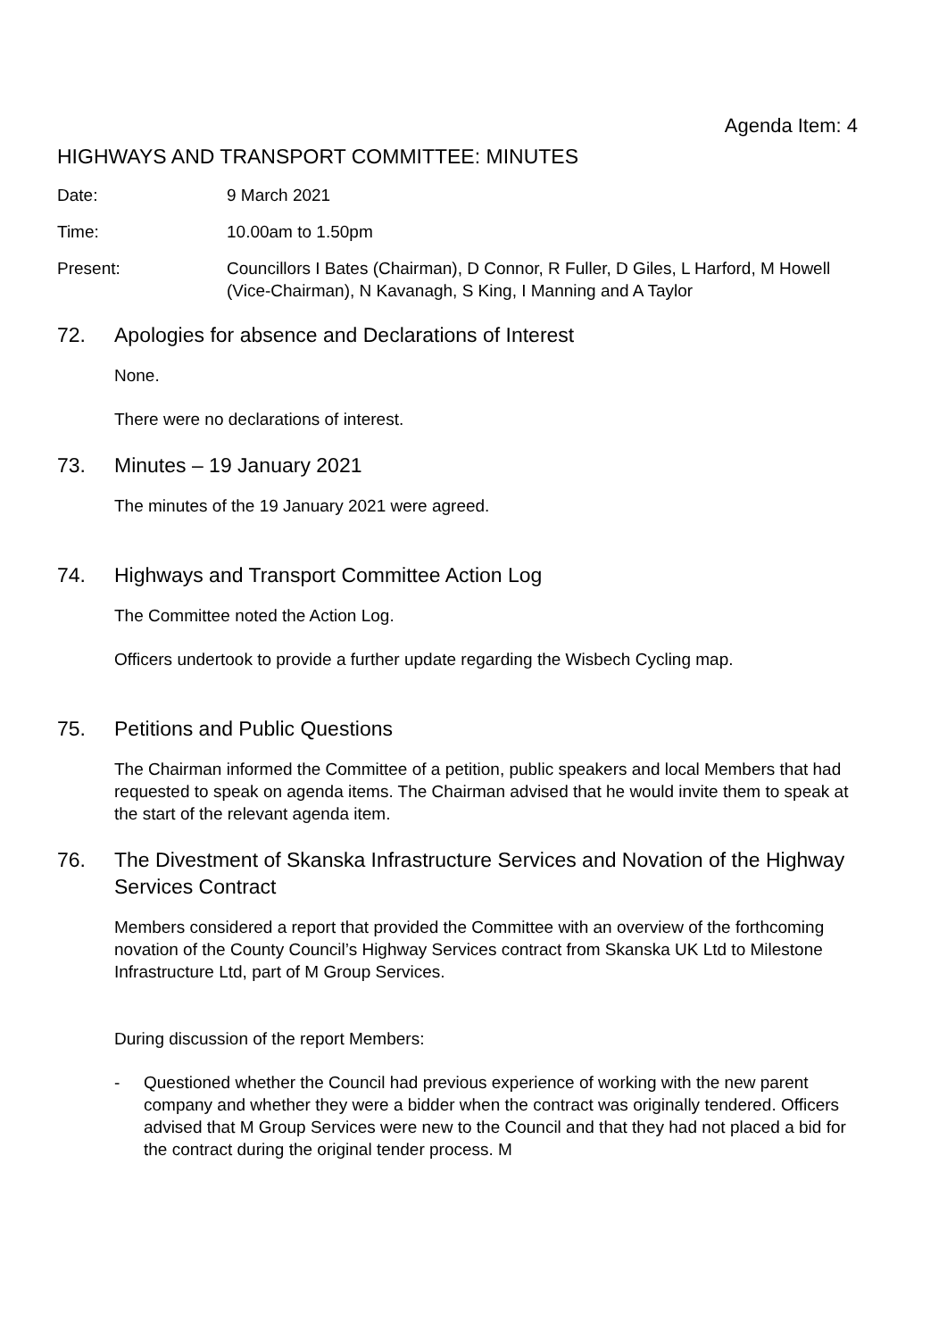Agenda Item: 4
HIGHWAYS AND TRANSPORT COMMITTEE: MINUTES
Date: 9 March 2021
Time: 10.00am to 1.50pm
Present: Councillors I Bates (Chairman), D Connor, R Fuller, D Giles, L Harford, M Howell (Vice-Chairman), N Kavanagh, S King, I Manning and A Taylor
72. Apologies for absence and Declarations of Interest
None.
There were no declarations of interest.
73. Minutes – 19 January 2021
The minutes of the 19 January 2021 were agreed.
74. Highways and Transport Committee Action Log
The Committee noted the Action Log.
Officers undertook to provide a further update regarding the Wisbech Cycling map.
75. Petitions and Public Questions
The Chairman informed the Committee of a petition, public speakers and local Members that had requested to speak on agenda items. The Chairman advised that he would invite them to speak at the start of the relevant agenda item.
76. The Divestment of Skanska Infrastructure Services and Novation of the Highway Services Contract
Members considered a report that provided the Committee with an overview of the forthcoming novation of the County Council’s Highway Services contract from Skanska UK Ltd to Milestone Infrastructure Ltd, part of M Group Services.
During discussion of the report Members:
- Questioned whether the Council had previous experience of working with the new parent company and whether they were a bidder when the contract was originally tendered. Officers advised that M Group Services were new to the Council and that they had not placed a bid for the contract during the original tender process. M